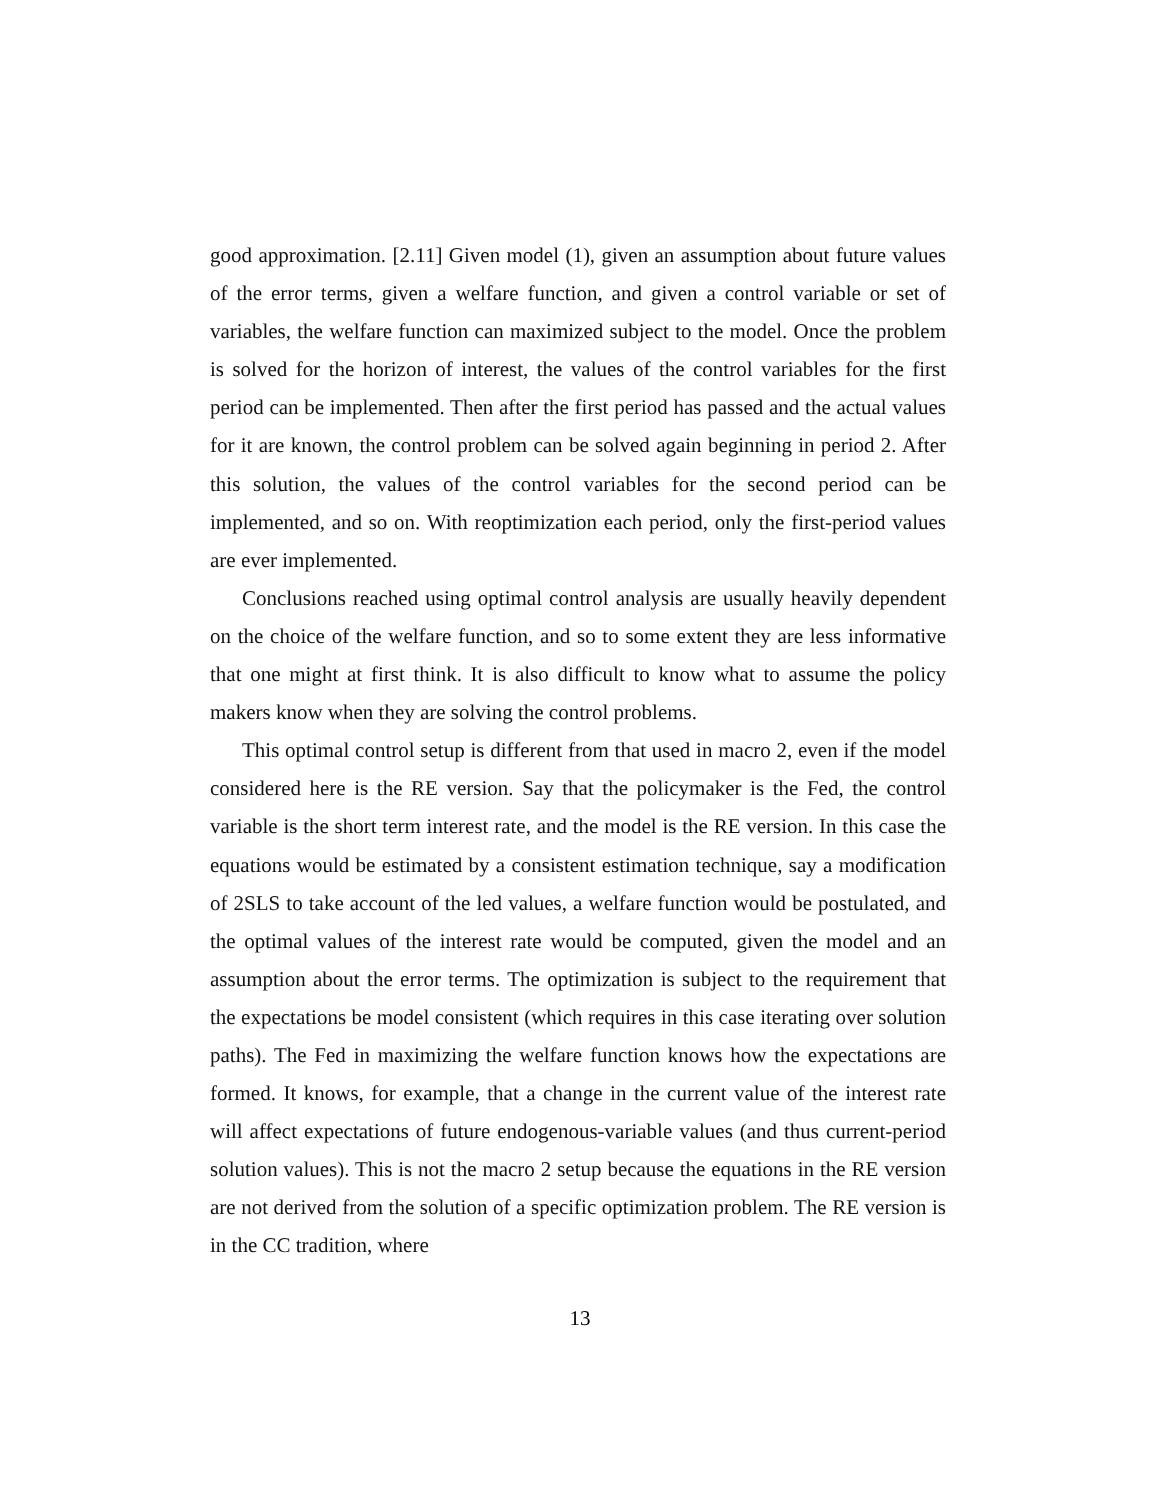good approximation. [2.11] Given model (1), given an assumption about future values of the error terms, given a welfare function, and given a control variable or set of variables, the welfare function can maximized subject to the model. Once the problem is solved for the horizon of interest, the values of the control variables for the first period can be implemented. Then after the first period has passed and the actual values for it are known, the control problem can be solved again beginning in period 2. After this solution, the values of the control variables for the second period can be implemented, and so on. With reoptimization each period, only the first-period values are ever implemented.
Conclusions reached using optimal control analysis are usually heavily dependent on the choice of the welfare function, and so to some extent they are less informative that one might at first think. It is also difficult to know what to assume the policy makers know when they are solving the control problems.
This optimal control setup is different from that used in macro 2, even if the model considered here is the RE version. Say that the policymaker is the Fed, the control variable is the short term interest rate, and the model is the RE version. In this case the equations would be estimated by a consistent estimation technique, say a modification of 2SLS to take account of the led values, a welfare function would be postulated, and the optimal values of the interest rate would be computed, given the model and an assumption about the error terms. The optimization is subject to the requirement that the expectations be model consistent (which requires in this case iterating over solution paths). The Fed in maximizing the welfare function knows how the expectations are formed. It knows, for example, that a change in the current value of the interest rate will affect expectations of future endogenous-variable values (and thus current-period solution values). This is not the macro 2 setup because the equations in the RE version are not derived from the solution of a specific optimization problem. The RE version is in the CC tradition, where
13